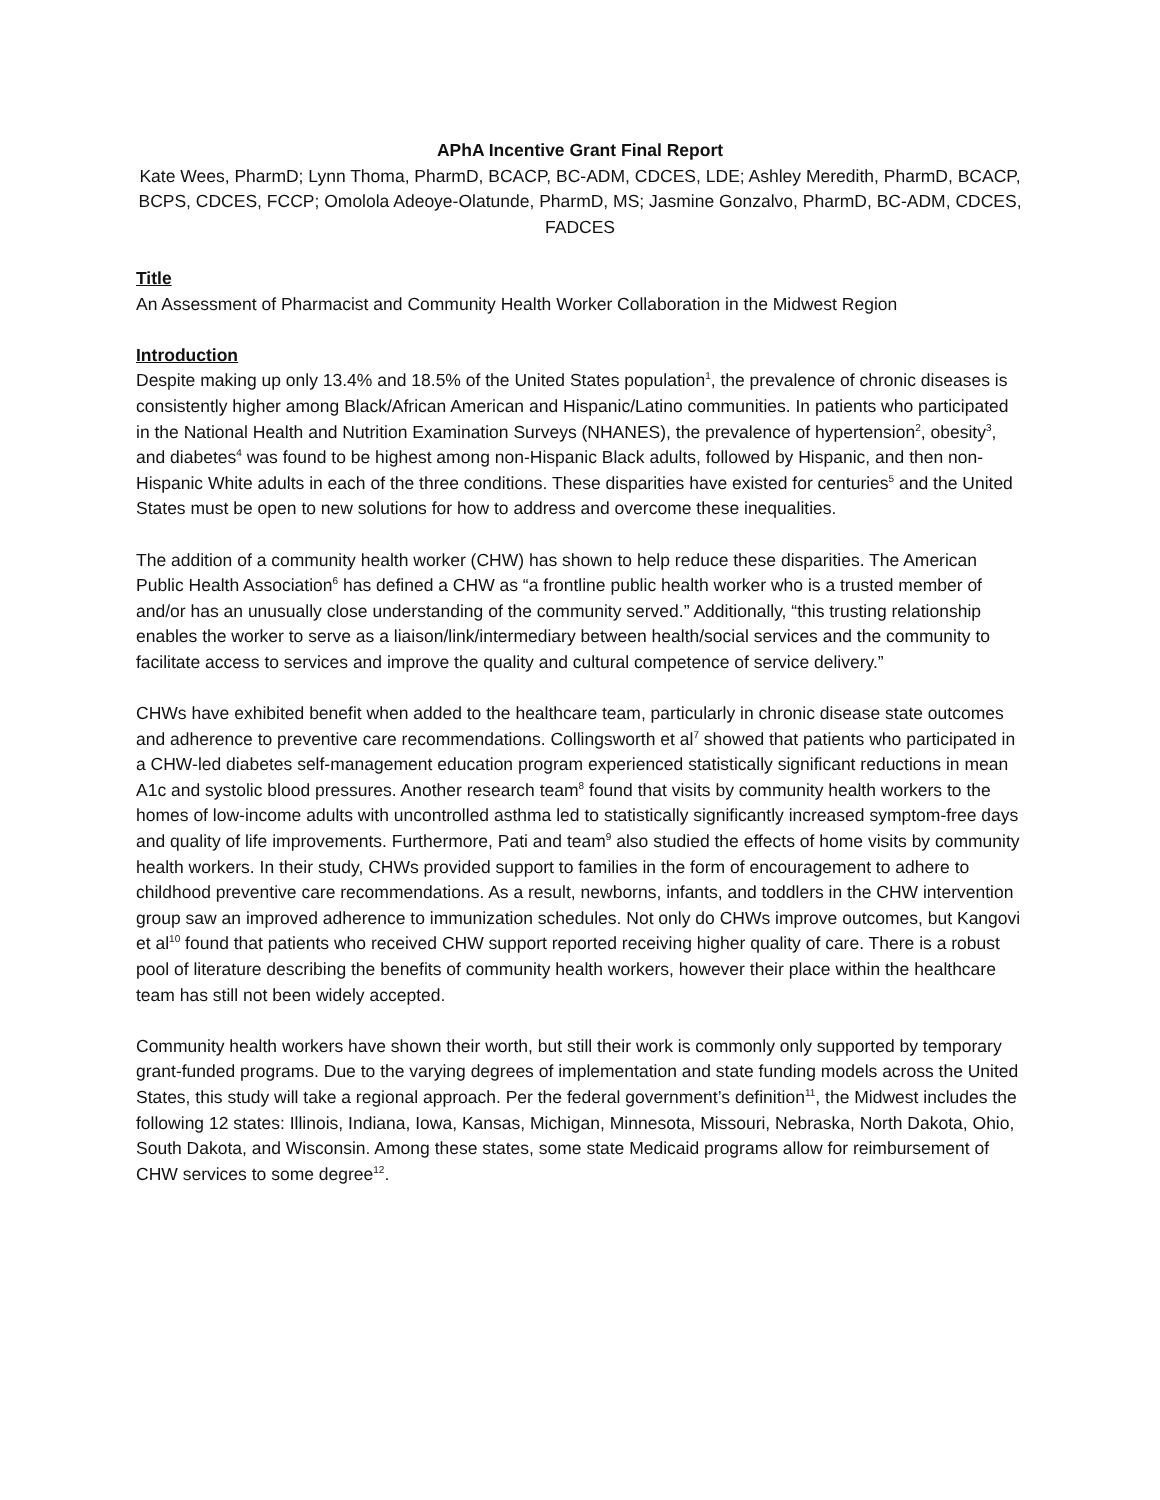APhA Incentive Grant Final Report
Kate Wees, PharmD; Lynn Thoma, PharmD, BCACP, BC-ADM, CDCES, LDE; Ashley Meredith, PharmD, BCACP, BCPS, CDCES, FCCP; Omolola Adeoye-Olatunde, PharmD, MS; Jasmine Gonzalvo, PharmD, BC-ADM, CDCES, FADCES
Title
An Assessment of Pharmacist and Community Health Worker Collaboration in the Midwest Region
Introduction
Despite making up only 13.4% and 18.5% of the United States population<sup>1</sup>, the prevalence of chronic diseases is consistently higher among Black/African American and Hispanic/Latino communities. In patients who participated in the National Health and Nutrition Examination Surveys (NHANES), the prevalence of hypertension<sup>2</sup>, obesity<sup>3</sup>, and diabetes<sup>4</sup> was found to be highest among non-Hispanic Black adults, followed by Hispanic, and then non-Hispanic White adults in each of the three conditions. These disparities have existed for centuries<sup>5</sup> and the United States must be open to new solutions for how to address and overcome these inequalities.
The addition of a community health worker (CHW) has shown to help reduce these disparities. The American Public Health Association<sup>6</sup> has defined a CHW as “a frontline public health worker who is a trusted member of and/or has an unusually close understanding of the community served.” Additionally, “this trusting relationship enables the worker to serve as a liaison/link/intermediary between health/social services and the community to facilitate access to services and improve the quality and cultural competence of service delivery.”
CHWs have exhibited benefit when added to the healthcare team, particularly in chronic disease state outcomes and adherence to preventive care recommendations. Collingsworth et al<sup>7</sup> showed that patients who participated in a CHW-led diabetes self-management education program experienced statistically significant reductions in mean A1c and systolic blood pressures. Another research team<sup>8</sup> found that visits by community health workers to the homes of low-income adults with uncontrolled asthma led to statistically significantly increased symptom-free days and quality of life improvements. Furthermore, Pati and team<sup>9</sup> also studied the effects of home visits by community health workers. In their study, CHWs provided support to families in the form of encouragement to adhere to childhood preventive care recommendations. As a result, newborns, infants, and toddlers in the CHW intervention group saw an improved adherence to immunization schedules. Not only do CHWs improve outcomes, but Kangovi et al<sup>10</sup> found that patients who received CHW support reported receiving higher quality of care. There is a robust pool of literature describing the benefits of community health workers, however their place within the healthcare team has still not been widely accepted.
Community health workers have shown their worth, but still their work is commonly only supported by temporary grant-funded programs. Due to the varying degrees of implementation and state funding models across the United States, this study will take a regional approach. Per the federal government’s definition<sup>11</sup>, the Midwest includes the following 12 states: Illinois, Indiana, Iowa, Kansas, Michigan, Minnesota, Missouri, Nebraska, North Dakota, Ohio, South Dakota, and Wisconsin. Among these states, some state Medicaid programs allow for reimbursement of CHW services to some degree<sup>12</sup>.